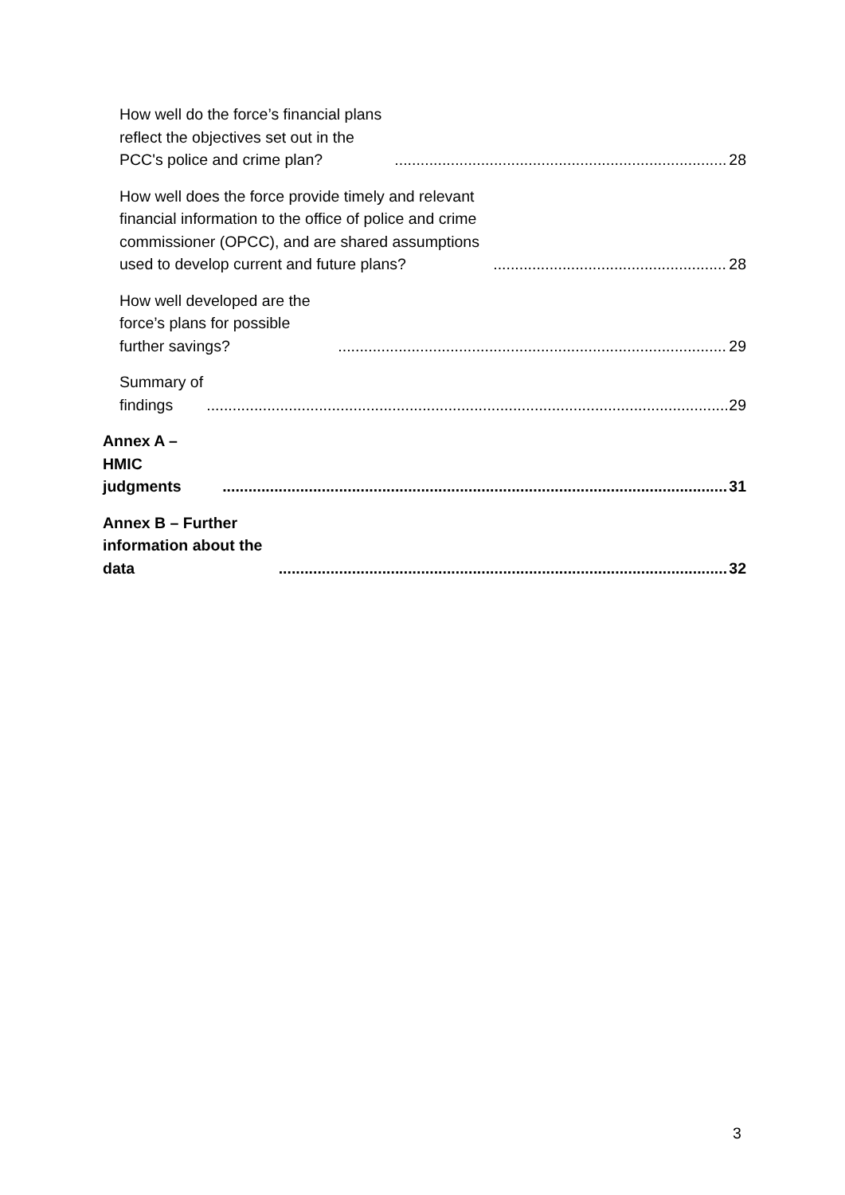How well do the force’s financial plans reflect the objectives set out in the PCC's police and crime plan? 28
How well does the force provide timely and relevant financial information to the office of police and crime commissioner (OPCC), and are shared assumptions used to develop current and future plans? 28
How well developed are the force’s plans for possible further savings? 29
Summary of findings 29
Annex A – HMIC judgments 31
Annex B – Further information about the data 32
3